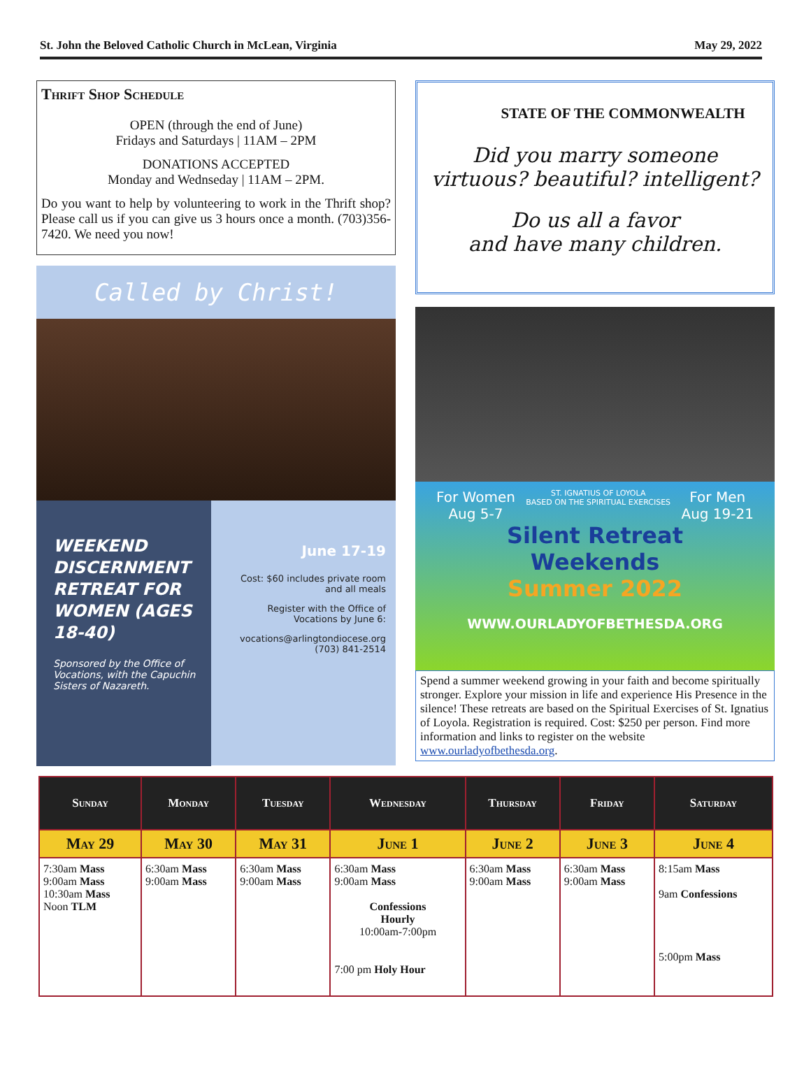St. John the Beloved Catholic Church in McLean, Virginia May 29, 2022
Thrift Shop Schedule
OPEN (through the end of June)
Fridays and Saturdays | 11AM – 2PM
DONATIONS ACCEPTED
Monday and Wednseday | 11AM – 2PM.
Do you want to help by volunteering to work in the Thrift shop? Please call us if you can give us 3 hours once a month. (703)356-7420. We need you now!
Called by Christ!
WEEKEND DISCERNMENT RETREAT FOR WOMEN (AGES 18-40)
Sponsored by the Office of Vocations, with the Capuchin Sisters of Nazareth.
June 17-19
Cost: $60 includes private room and all meals
Register with the Office of Vocations by June 6:
vocations@arlingtondiocese.org
(703) 841-2514
STATE OF THE COMMONWEALTH
Did you marry someone virtuous? beautiful? intelligent?
Do us all a favor
and have many children.
For Women
Aug 5-7 ST. IGNATIUS OF LOYOLA
BASED ON THE SPIRITUAL EXERCISES For Men
Aug 19-21
Silent Retreat
Weekends
Summer 2022
WWW.OURLADYOFBETHESDA.ORG
Spend a summer weekend growing in your faith and become spiritually stronger. Explore your mission in life and experience His Presence in the silence! These retreats are based on the Spiritual Exercises of St. Ignatius of Loyola. Registration is required. Cost: $250 per person. Find more information and links to register on the website www.ourladyofbethesda.org.
| Sunday | Monday | Tuesday | Wednesday | Thursday | Friday | Saturday |
| --- | --- | --- | --- | --- | --- | --- |
| May 29 | May 30 | May 31 | June 1 | June 2 | June 3 | June 4 |
| 7:30am Mass 9:00am Mass 10:30am Mass Noon TLM | 6:30am Mass 9:00am Mass | 6:30am Mass 9:00am Mass | 6:30am Mass 9:00am Mass Confessions Hourly 10:00am-7:00pm 7:00 pm Holy Hour | 6:30am Mass 9:00am Mass | 6:30am Mass 9:00am Mass | 8:15am Mass 9am Confessions 5:00pm Mass |